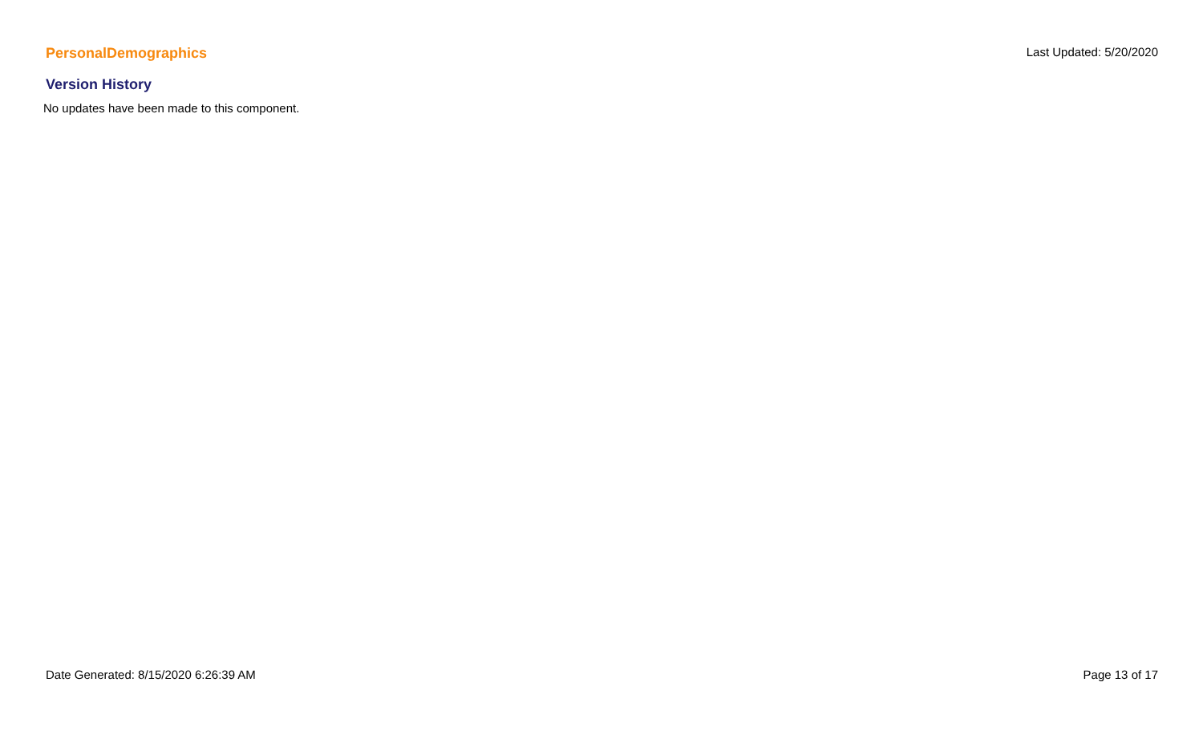PersonalDemographics Last Updated: 5/20/2020
Version History
No updates have been made to this component.
Date Generated: 8/15/2020 6:26:39 AM Page 13 of 17